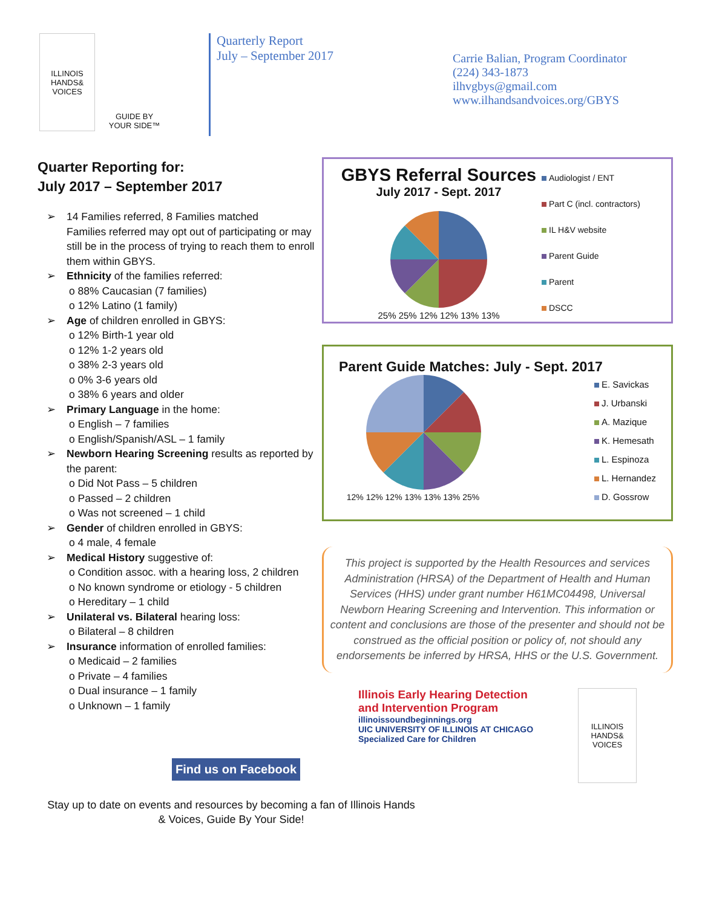ILLINOIS HANDS& VOICES
GUIDE BY YOUR SIDE™
Quarterly Report
July – September 2017
Carrie Balian, Program Coordinator
(224) 343-1873
ilhvgbys@gmail.com
www.ilhandsandvoices.org/GBYS
Quarter Reporting for:
July 2017 – September 2017
➢ 14 Families referred, 8 Families matched
Families referred may opt out of participating or may still be in the process of trying to reach them to enroll them within GBYS.
➢ Ethnicity of the families referred:
o 88% Caucasian (7 families)
o 12% Latino (1 family)
➢ Age of children enrolled in GBYS:
o 12% Birth-1 year old
o 12% 1-2 years old
o 38% 2-3 years old
o 0% 3-6 years old
o 38% 6 years and older
➢ Primary Language in the home:
o English – 7 families
o English/Spanish/ASL – 1 family
➢ Newborn Hearing Screening results as reported by the parent:
o Did Not Pass – 5 children
o Passed – 2 children
o Was not screened – 1 child
➢ Gender of children enrolled in GBYS:
o 4 male, 4 female
➢ Medical History suggestive of:
o Condition assoc. with a hearing loss, 2 children
o No known syndrome or etiology - 5 children
o Hereditary – 1 child
➢ Unilateral vs. Bilateral hearing loss:
o Bilateral – 8 children
➢ Insurance information of enrolled families:
o Medicaid – 2 families
o Private – 4 families
o Dual insurance – 1 family
o Unknown – 1 family
Find us on Facebook
Stay up to date on events and resources by becoming a fan of Illinois Hands & Voices, Guide By Your Side!
GBYS Referral Sources
July 2017 - Sept. 2017
25% 25% 12% 12% 13% 13%
Audiologist / ENT
Part C (incl. contractors)
IL H&V website
Parent Guide
Parent
DSCC
Parent Guide Matches: July - Sept. 2017
12% 12% 12% 13% 13% 13% 25%
E. Savickas
J. Urbanski
A. Mazique
K. Hemesath
L. Espinoza
L. Hernandez
D. Gossrow
This project is supported by the Health Resources and services Administration (HRSA) of the Department of Health and Human Services (HHS) under grant number H61MC04498, Universal Newborn Hearing Screening and Intervention. This information or content and conclusions are those of the presenter and should not be construed as the official position or policy of, not should any endorsements be inferred by HRSA, HHS or the U.S. Government.
Illinois Early Hearing Detection
and Intervention Program
illinoissoundbeginnings.org
UIC UNIVERSITY OF ILLINOIS AT CHICAGO
Specialized Care for Children
ILLINOIS HANDS& VOICES